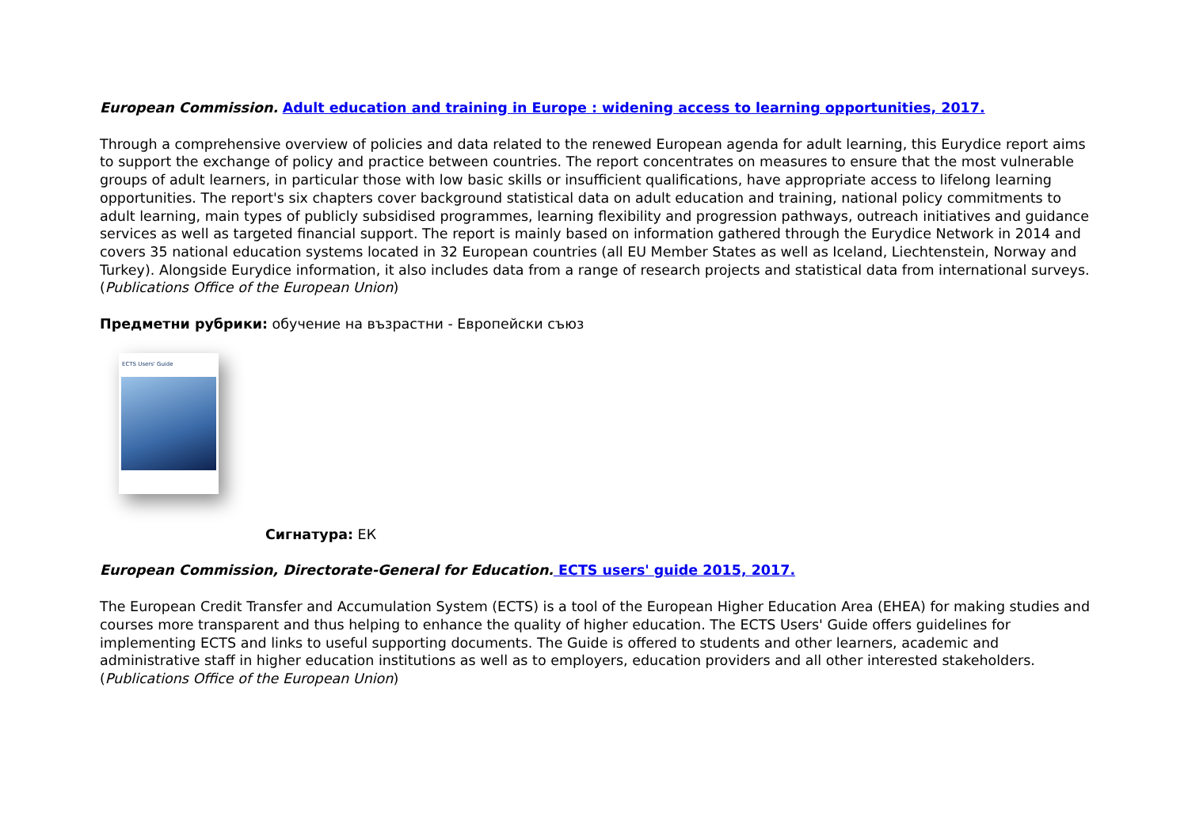European Commission. Adult education and training in Europe : widening access to learning opportunities, 2017.
Through a comprehensive overview of policies and data related to the renewed European agenda for adult learning, this Eurydice report aims to support the exchange of policy and practice between countries. The report concentrates on measures to ensure that the most vulnerable groups of adult learners, in particular those with low basic skills or insufficient qualifications, have appropriate access to lifelong learning opportunities. The report's six chapters cover background statistical data on adult education and training, national policy commitments to adult learning, main types of publicly subsidised programmes, learning flexibility and progression pathways, outreach initiatives and guidance services as well as targeted financial support. The report is mainly based on information gathered through the Eurydice Network in 2014 and covers 35 national education systems located in 32 European countries (all EU Member States as well as Iceland, Liechtenstein, Norway and Turkey). Alongside Eurydice information, it also includes data from a range of research projects and statistical data from international surveys. (Publications Office of the European Union)
Предметни рубрики: обучение на възрастни - Европейски съюз
ECTS Users' Guide
Сигнатура: ЕК
European Commission, Directorate-General for Education. ECTS users' guide 2015, 2017.
The European Credit Transfer and Accumulation System (ECTS) is a tool of the European Higher Education Area (EHEA) for making studies and courses more transparent and thus helping to enhance the quality of higher education. The ECTS Users' Guide offers guidelines for implementing ECTS and links to useful supporting documents. The Guide is offered to students and other learners, academic and administrative staff in higher education institutions as well as to employers, education providers and all other interested stakeholders. (Publications Office of the European Union)